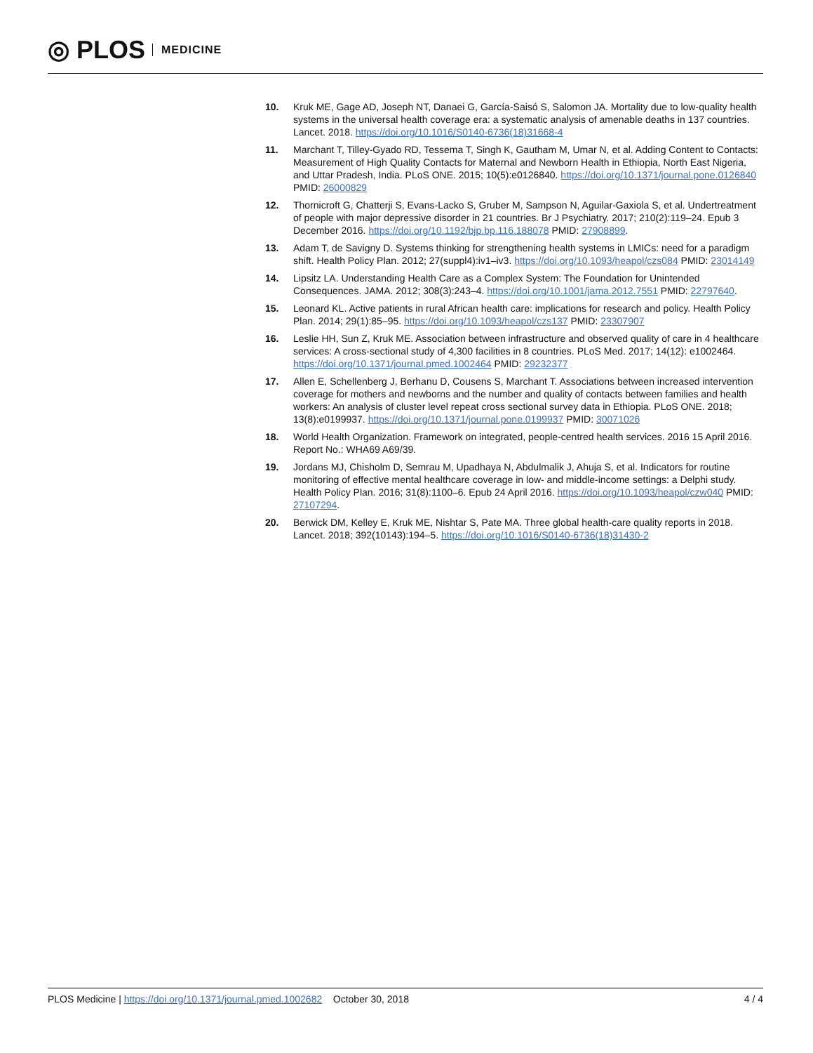◎ PLOS MEDICINE
10. Kruk ME, Gage AD, Joseph NT, Danaei G, García-Saisó S, Salomon JA. Mortality due to low-quality health systems in the universal health coverage era: a systematic analysis of amenable deaths in 137 countries. Lancet. 2018. https://doi.org/10.1016/S0140-6736(18)31668-4
11. Marchant T, Tilley-Gyado RD, Tessema T, Singh K, Gautham M, Umar N, et al. Adding Content to Contacts: Measurement of High Quality Contacts for Maternal and Newborn Health in Ethiopia, North East Nigeria, and Uttar Pradesh, India. PLoS ONE. 2015; 10(5):e0126840. https://doi.org/10.1371/journal.pone.0126840 PMID: 26000829
12. Thornicroft G, Chatterji S, Evans-Lacko S, Gruber M, Sampson N, Aguilar-Gaxiola S, et al. Undertreatment of people with major depressive disorder in 21 countries. Br J Psychiatry. 2017; 210(2):119–24. Epub 3 December 2016. https://doi.org/10.1192/bjp.bp.116.188078 PMID: 27908899.
13. Adam T, de Savigny D. Systems thinking for strengthening health systems in LMICs: need for a paradigm shift. Health Policy Plan. 2012; 27(suppl4):iv1–iv3. https://doi.org/10.1093/heapol/czs084 PMID: 23014149
14. Lipsitz LA. Understanding Health Care as a Complex System: The Foundation for Unintended Consequences. JAMA. 2012; 308(3):243–4. https://doi.org/10.1001/jama.2012.7551 PMID: 22797640.
15. Leonard KL. Active patients in rural African health care: implications for research and policy. Health Policy Plan. 2014; 29(1):85–95. https://doi.org/10.1093/heapol/czs137 PMID: 23307907
16. Leslie HH, Sun Z, Kruk ME. Association between infrastructure and observed quality of care in 4 healthcare services: A cross-sectional study of 4,300 facilities in 8 countries. PLoS Med. 2017; 14(12): e1002464. https://doi.org/10.1371/journal.pmed.1002464 PMID: 29232377
17. Allen E, Schellenberg J, Berhanu D, Cousens S, Marchant T. Associations between increased intervention coverage for mothers and newborns and the number and quality of contacts between families and health workers: An analysis of cluster level repeat cross sectional survey data in Ethiopia. PLoS ONE. 2018; 13(8):e0199937. https://doi.org/10.1371/journal.pone.0199937 PMID: 30071026
18. World Health Organization. Framework on integrated, people-centred health services. 2016 15 April 2016. Report No.: WHA69 A69/39.
19. Jordans MJ, Chisholm D, Semrau M, Upadhaya N, Abdulmalik J, Ahuja S, et al. Indicators for routine monitoring of effective mental healthcare coverage in low- and middle-income settings: a Delphi study. Health Policy Plan. 2016; 31(8):1100–6. Epub 24 April 2016. https://doi.org/10.1093/heapol/czw040 PMID: 27107294.
20. Berwick DM, Kelley E, Kruk ME, Nishtar S, Pate MA. Three global health-care quality reports in 2018. Lancet. 2018; 392(10143):194–5. https://doi.org/10.1016/S0140-6736(18)31430-2
PLOS Medicine | https://doi.org/10.1371/journal.pmed.1002682 October 30, 2018 4 / 4